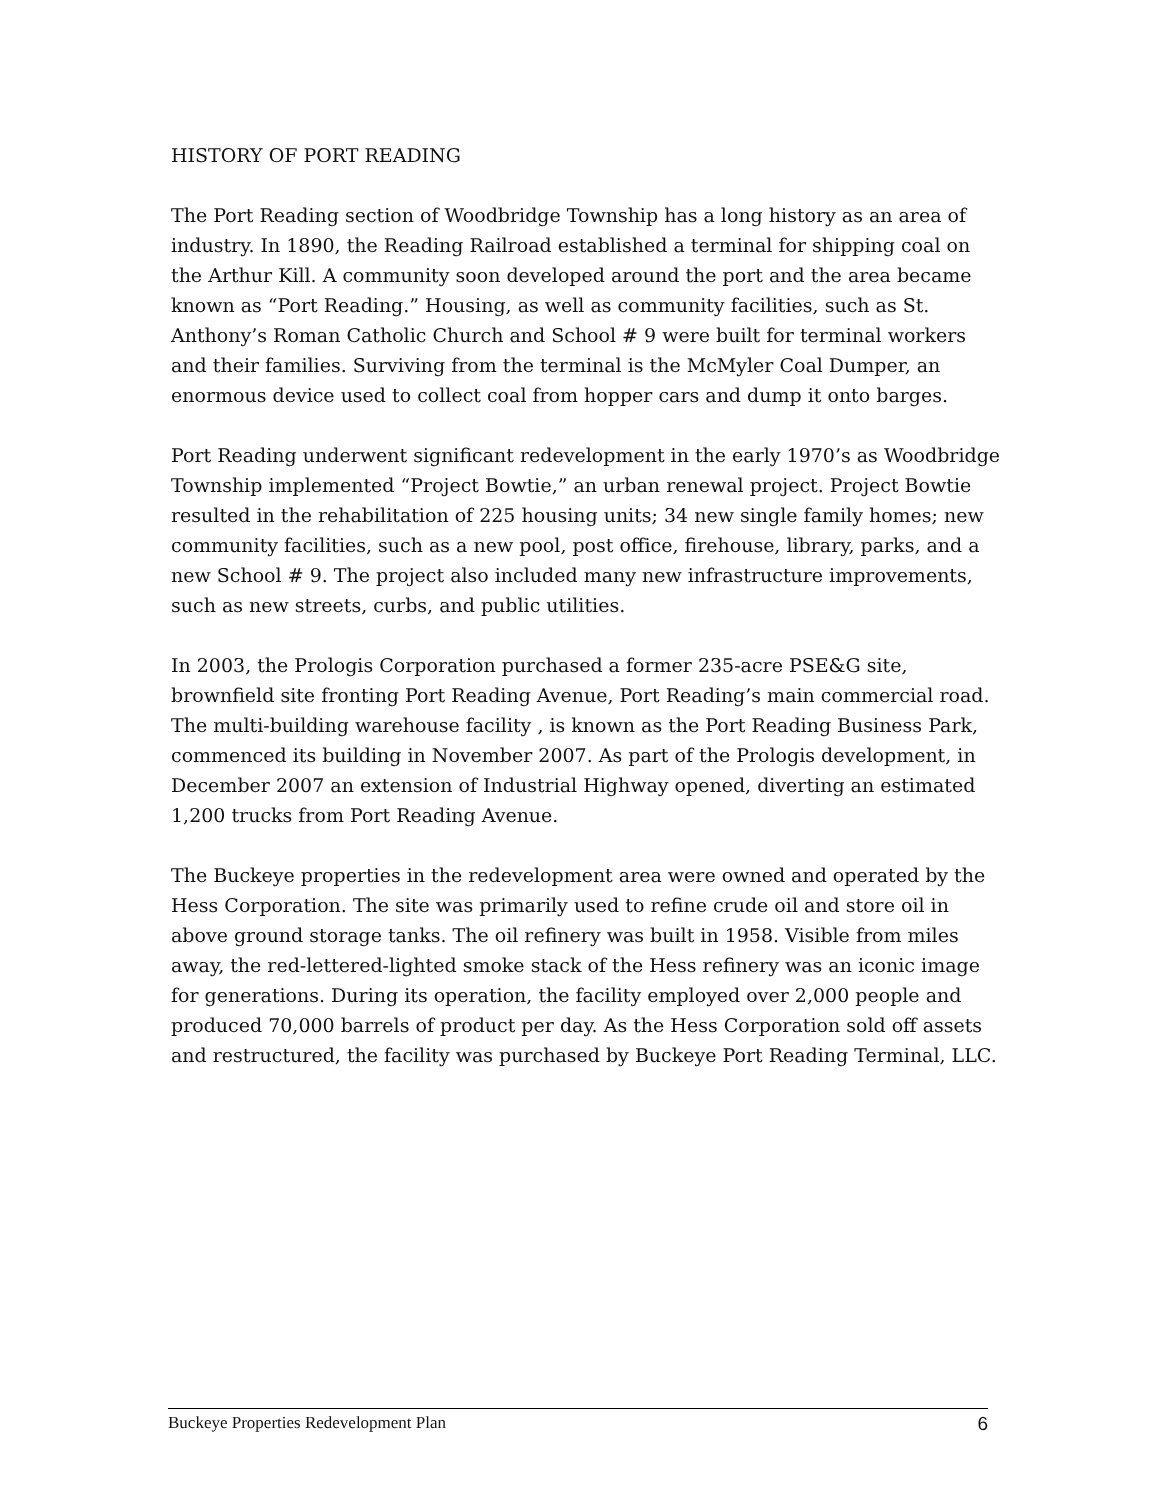HISTORY OF PORT READING
The Port Reading section of Woodbridge Township has a long history as an area of industry. In 1890, the Reading Railroad established a terminal for shipping coal on the Arthur Kill. A community soon developed around the port and the area became known as “Port Reading.” Housing, as well as community facilities, such as St. Anthony’s Roman Catholic Church and School # 9 were built for terminal workers and their families. Surviving from the terminal is the McMyler Coal Dumper, an enormous device used to collect coal from hopper cars and dump it onto barges.
Port Reading underwent significant redevelopment in the early 1970’s as Woodbridge Township implemented “Project Bowtie,” an urban renewal project. Project Bowtie resulted in the rehabilitation of 225 housing units; 34 new single family homes; new community facilities, such as a new pool, post office, firehouse, library, parks, and a new School # 9. The project also included many new infrastructure improvements, such as new streets, curbs, and public utilities.
In 2003, the Prologis Corporation purchased a former 235-acre PSE&G site, brownfield site fronting Port Reading Avenue, Port Reading’s main commercial road. The multi-building warehouse facility , is known as the Port Reading Business Park, commenced its building in November 2007. As part of the Prologis development, in December 2007 an extension of Industrial Highway opened, diverting an estimated 1,200 trucks from Port Reading Avenue.
The Buckeye properties in the redevelopment area were owned and operated by the Hess Corporation. The site was primarily used to refine crude oil and store oil in above ground storage tanks. The oil refinery was built in 1958. Visible from miles away, the red-lettered-lighted smoke stack of the Hess refinery was an iconic image for generations. During its operation, the facility employed over 2,000 people and produced 70,000 barrels of product per day. As the Hess Corporation sold off assets and restructured, the facility was purchased by Buckeye Port Reading Terminal, LLC.
Buckeye Properties Redevelopment Plan 6